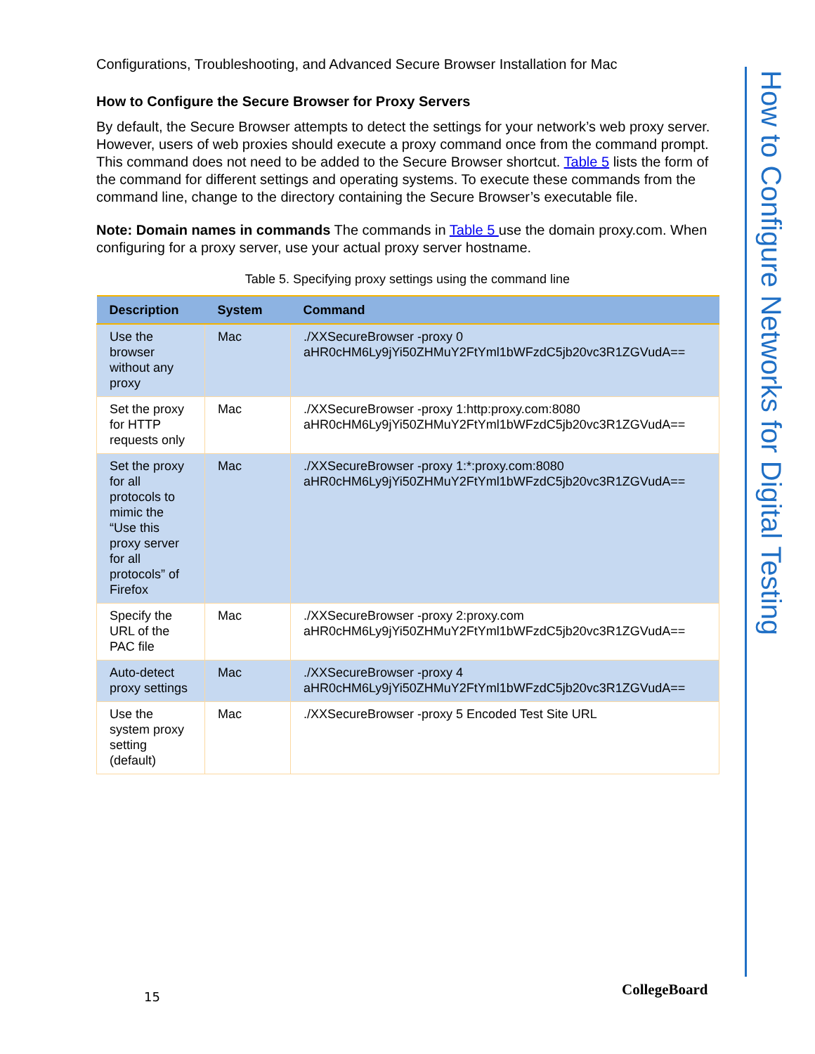Configurations, Troubleshooting, and Advanced Secure Browser Installation for Mac
How to Configure the Secure Browser for Proxy Servers
By default, the Secure Browser attempts to detect the settings for your network’s web proxy server. However, users of web proxies should execute a proxy command once from the command prompt. This command does not need to be added to the Secure Browser shortcut. Table 5 lists the form of the command for different settings and operating systems. To execute these commands from the command line, change to the directory containing the Secure Browser’s executable file.
Note: Domain names in commands The commands in Table 5 use the domain proxy.com. When configuring for a proxy server, use your actual proxy server hostname.
Table 5. Specifying proxy settings using the command line
| Description | System | Command |
| --- | --- | --- |
| Use the browser without any proxy | Mac | ./XXSecureBrowser -proxy 0 aHR0cHM6Ly9jYi50ZHMuY2FtYml1bWFzdC5jb20vc3R1ZGVudA== |
| Set the proxy for HTTP requests only | Mac | ./XXSecureBrowser -proxy 1:http:proxy.com:8080 aHR0cHM6Ly9jYi50ZHMuY2FtYml1bWFzdC5jb20vc3R1ZGVudA== |
| Set the proxy for all protocols to mimic the “Use this proxy server for all protocols” of Firefox | Mac | ./XXSecureBrowser -proxy 1:*:proxy.com:8080 aHR0cHM6Ly9jYi50ZHMuY2FtYml1bWFzdC5jb20vc3R1ZGVudA== |
| Specify the URL of the PAC file | Mac | ./XXSecureBrowser -proxy 2:proxy.com aHR0cHM6Ly9jYi50ZHMuY2FtYml1bWFzdC5jb20vc3R1ZGVudA== |
| Auto-detect proxy settings | Mac | ./XXSecureBrowser -proxy 4 aHR0cHM6Ly9jYi50ZHMuY2FtYml1bWFzdC5jb20vc3R1ZGVudA== |
| Use the system proxy setting (default) | Mac | ./XXSecureBrowser -proxy 5 Encoded Test Site URL |
How to Configure Networks for Digital Testing
15 CollegeBoard